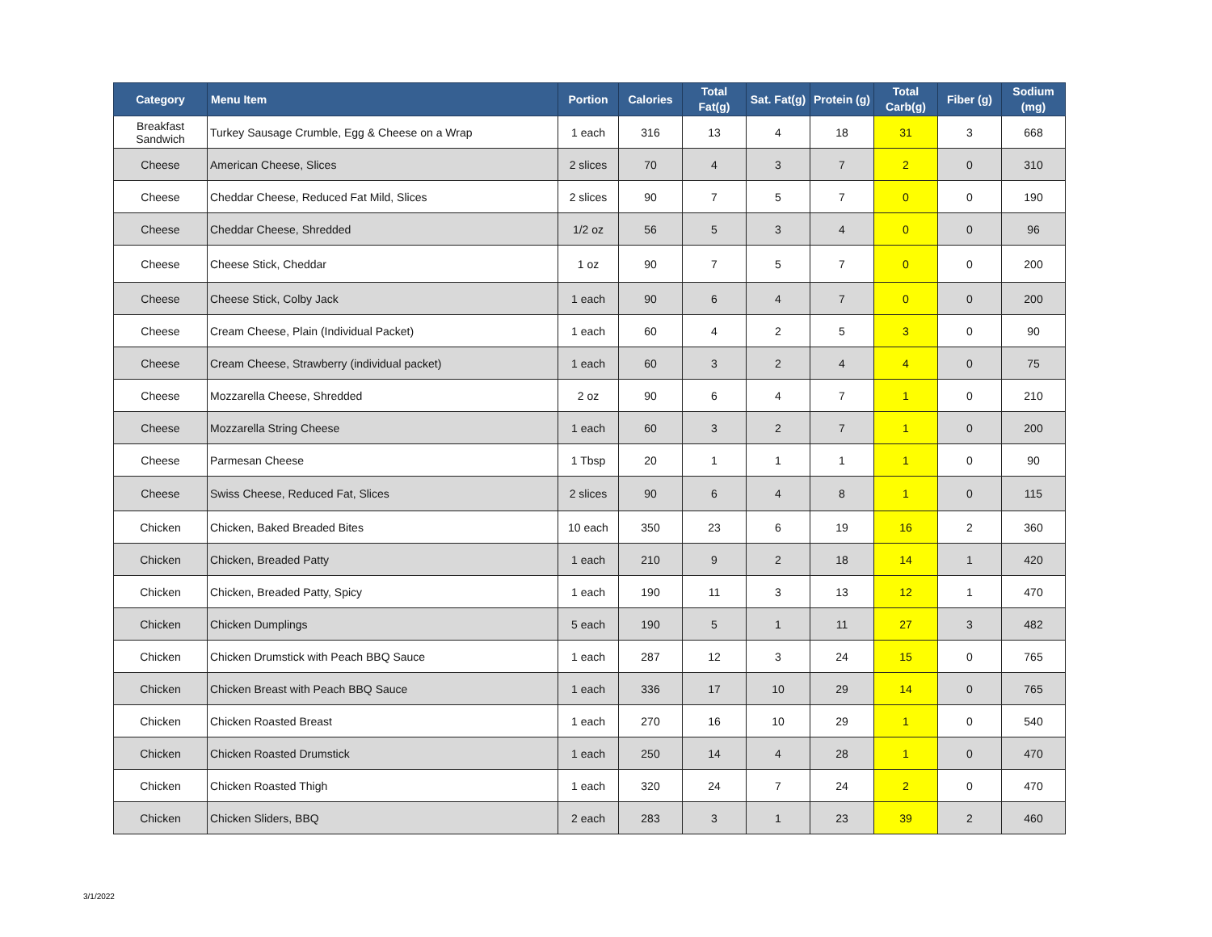| Category | Menu Item | Portion | Calories | Total Fat(g) | Sat. Fat(g) | Protein (g) | Total Carb(g) | Fiber (g) | Sodium (mg) |
| --- | --- | --- | --- | --- | --- | --- | --- | --- | --- |
| Breakfast Sandwich | Turkey Sausage Crumble, Egg & Cheese on a Wrap | 1 each | 316 | 13 | 4 | 18 | 31 | 3 | 668 |
| Cheese | American Cheese, Slices | 2 slices | 70 | 4 | 3 | 7 | 2 | 0 | 310 |
| Cheese | Cheddar Cheese, Reduced Fat Mild, Slices | 2 slices | 90 | 7 | 5 | 7 | 0 | 0 | 190 |
| Cheese | Cheddar Cheese, Shredded | 1/2 oz | 56 | 5 | 3 | 4 | 0 | 0 | 96 |
| Cheese | Cheese Stick, Cheddar | 1 oz | 90 | 7 | 5 | 7 | 0 | 0 | 200 |
| Cheese | Cheese Stick, Colby Jack | 1 each | 90 | 6 | 4 | 7 | 0 | 0 | 200 |
| Cheese | Cream Cheese, Plain (Individual Packet) | 1 each | 60 | 4 | 2 | 5 | 3 | 0 | 90 |
| Cheese | Cream Cheese, Strawberry (individual packet) | 1 each | 60 | 3 | 2 | 4 | 4 | 0 | 75 |
| Cheese | Mozzarella Cheese, Shredded | 2 oz | 90 | 6 | 4 | 7 | 1 | 0 | 210 |
| Cheese | Mozzarella String Cheese | 1 each | 60 | 3 | 2 | 7 | 1 | 0 | 200 |
| Cheese | Parmesan Cheese | 1 Tbsp | 20 | 1 | 1 | 1 | 1 | 0 | 90 |
| Cheese | Swiss Cheese, Reduced Fat, Slices | 2 slices | 90 | 6 | 4 | 8 | 1 | 0 | 115 |
| Chicken | Chicken, Baked Breaded Bites | 10 each | 350 | 23 | 6 | 19 | 16 | 2 | 360 |
| Chicken | Chicken, Breaded Patty | 1 each | 210 | 9 | 2 | 18 | 14 | 1 | 420 |
| Chicken | Chicken, Breaded Patty, Spicy | 1 each | 190 | 11 | 3 | 13 | 12 | 1 | 470 |
| Chicken | Chicken Dumplings | 5 each | 190 | 5 | 1 | 11 | 27 | 3 | 482 |
| Chicken | Chicken Drumstick with Peach BBQ Sauce | 1 each | 287 | 12 | 3 | 24 | 15 | 0 | 765 |
| Chicken | Chicken Breast with Peach BBQ Sauce | 1 each | 336 | 17 | 10 | 29 | 14 | 0 | 765 |
| Chicken | Chicken Roasted Breast | 1 each | 270 | 16 | 10 | 29 | 1 | 0 | 540 |
| Chicken | Chicken Roasted Drumstick | 1 each | 250 | 14 | 4 | 28 | 1 | 0 | 470 |
| Chicken | Chicken Roasted Thigh | 1 each | 320 | 24 | 7 | 24 | 2 | 0 | 470 |
| Chicken | Chicken Sliders, BBQ | 2 each | 283 | 3 | 1 | 23 | 39 | 2 | 460 |
3/1/2022